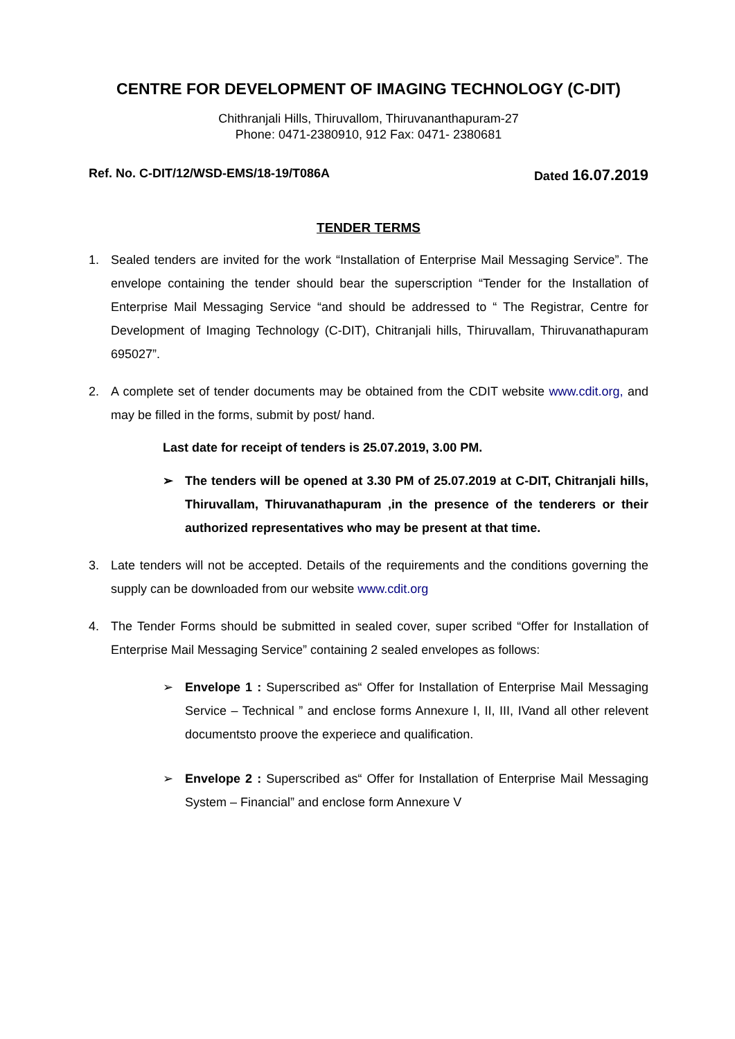CENTRE FOR DEVELOPMENT OF IMAGING TECHNOLOGY (C-DIT)
Chithranjali Hills, Thiruvallom, Thiruvananthapuram-27
Phone: 0471-2380910, 912 Fax: 0471- 2380681
Ref. No. C-DIT/12/WSD-EMS/18-19/T086A Dated 16.07.2019
TENDER TERMS
1. Sealed tenders are invited for the work “Installation of Enterprise Mail Messaging Service”. The envelope containing the tender should bear the superscription “Tender for the Installation of Enterprise Mail Messaging Service “and should be addressed to “ The Registrar, Centre for Development of Imaging Technology (C-DIT), Chitranjali hills, Thiruvallam, Thiruvanathapuram 695027”.
2. A complete set of tender documents may be obtained from the CDIT website www.cdit.org, and may be filled in the forms, submit by post/ hand.
Last date for receipt of tenders is 25.07.2019, 3.00 PM.
➢ The tenders will be opened at 3.30 PM of 25.07.2019 at C-DIT, Chitranjali hills, Thiruvallam, Thiruvanathapuram ,in the presence of the tenderers or their authorized representatives who may be present at that time.
3. Late tenders will not be accepted. Details of the requirements and the conditions governing the supply can be downloaded from our website www.cdit.org
4. The Tender Forms should be submitted in sealed cover, super scribed “Offer for Installation of Enterprise Mail Messaging Service” containing 2 sealed envelopes as follows:
➢ Envelope 1 : Superscribed as“ Offer for Installation of Enterprise Mail Messaging Service – Technical ” and enclose forms Annexure I, II, III, IVand all other relevent documentsto proove the experiece and qualification.
➢ Envelope 2 : Superscribed as“ Offer for Installation of Enterprise Mail Messaging System – Financial” and enclose form Annexure V